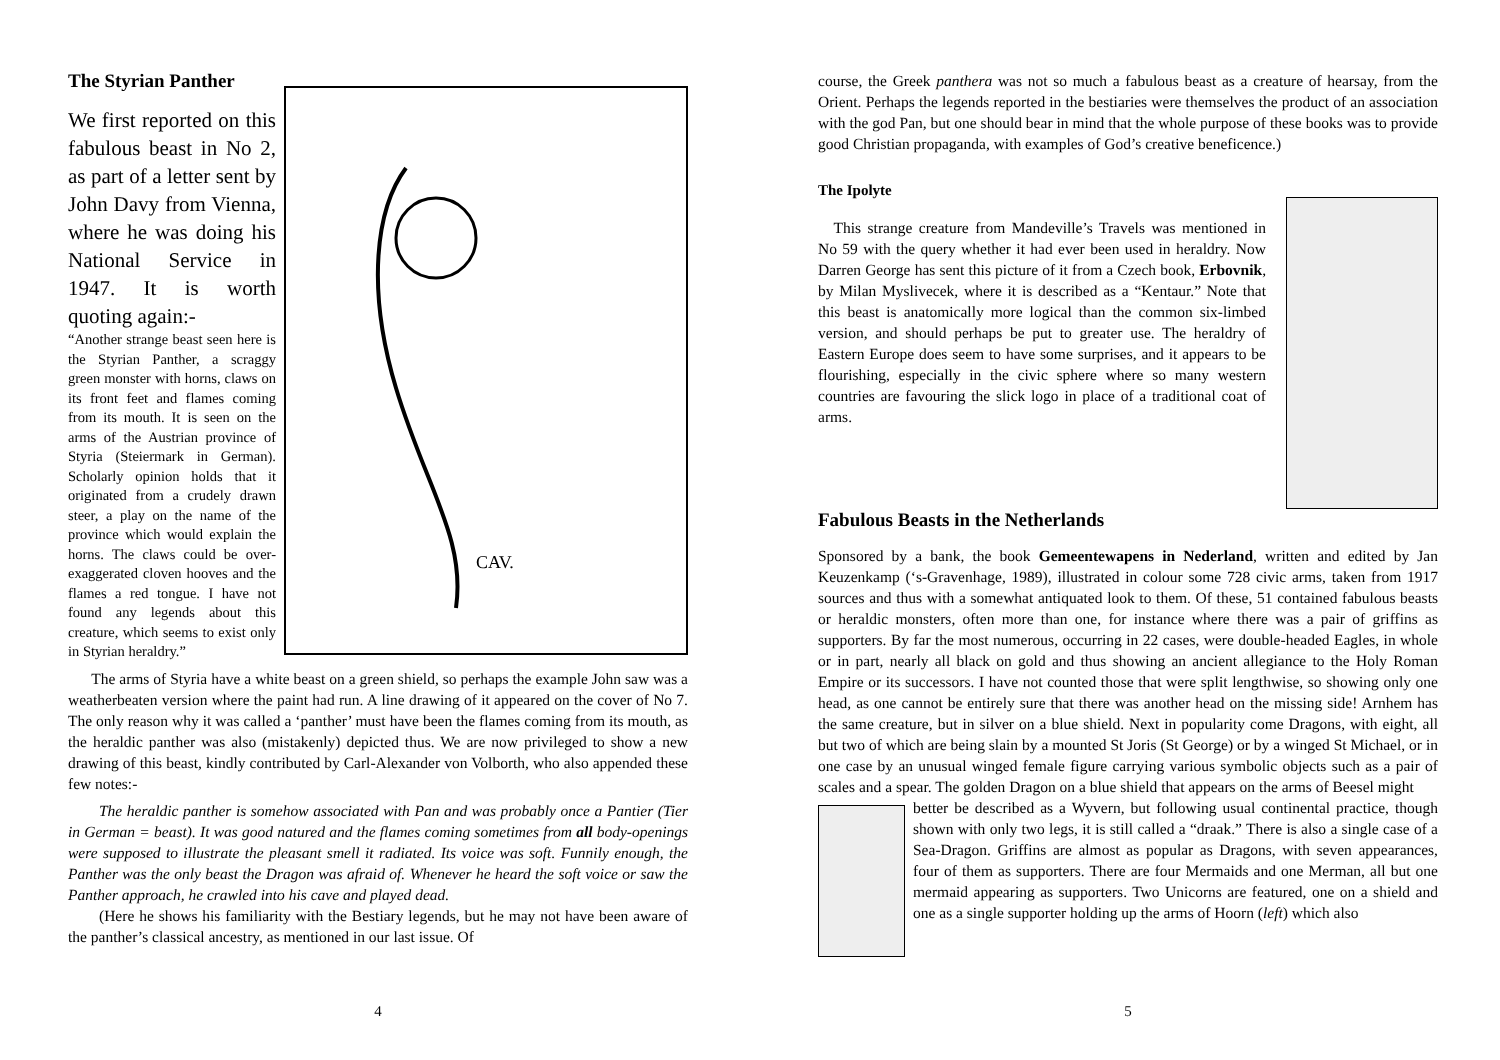The Styrian Panther
CAV.
We first reported on this fabulous beast in No 2, as part of a letter sent by John Davy from Vienna, where he was doing his National Service in 1947. It is worth quoting again:-
“Another strange beast seen here is the Styrian Panther, a scraggy green monster with horns, claws on its front feet and flames coming from its mouth. It is seen on the arms of the Austrian province of Styria (Steiermark in German). Scholarly opinion holds that it originated from a crudely drawn steer, a play on the name of the province which would explain the horns. The claws could be over-exaggerated cloven hooves and the flames a red tongue. I have not found any legends about this creature, which seems to exist only in Styrian heraldry.”
The arms of Styria have a white beast on a green shield, so perhaps the example John saw was a weatherbeaten version where the paint had run. A line drawing of it appeared on the cover of No 7. The only reason why it was called a ‘panther’ must have been the flames coming from its mouth, as the heraldic panther was also (mistakenly) depicted thus. We are now privileged to show a new drawing of this beast, kindly contributed by Carl-Alexander von Volborth, who also appended these few notes:-
The heraldic panther is somehow associated with Pan and was probably once a Pantier (Tier in German = beast). It was good natured and the flames coming sometimes from all body-openings were supposed to illustrate the pleasant smell it radiated. Its voice was soft. Funnily enough, the Panther was the only beast the Dragon was afraid of. Whenever he heard the soft voice or saw the Panther approach, he crawled into his cave and played dead.
(Here he shows his familiarity with the Bestiary legends, but he may not have been aware of the panther’s classical ancestry, as mentioned in our last issue. Of
4
course, the Greek panthera was not so much a fabulous beast as a creature of hearsay, from the Orient. Perhaps the legends reported in the bestiaries were themselves the product of an association with the god Pan, but one should bear in mind that the whole purpose of these books was to provide good Christian propaganda, with examples of God’s creative beneficence.)
The Ipolyte
This strange creature from Mandeville’s Travels was mentioned in No 59 with the query whether it had ever been used in heraldry. Now Darren George has sent this picture of it from a Czech book, Erbovnik, by Milan Myslivecek, where it is described as a “Kentaur.” Note that this beast is anatomically more logical than the common six-limbed version, and should perhaps be put to greater use. The heraldry of Eastern Europe does seem to have some surprises, and it appears to be flourishing, especially in the civic sphere where so many western countries are favouring the slick logo in place of a traditional coat of arms.
Fabulous Beasts in the Netherlands
Sponsored by a bank, the book Gemeentewapens in Nederland, written and edited by Jan Keuzenkamp (‘s-Gravenhage, 1989), illustrated in colour some 728 civic arms, taken from 1917 sources and thus with a somewhat antiquated look to them. Of these, 51 contained fabulous beasts or heraldic monsters, often more than one, for instance where there was a pair of griffins as supporters. By far the most numerous, occurring in 22 cases, were double-headed Eagles, in whole or in part, nearly all black on gold and thus showing an ancient allegiance to the Holy Roman Empire or its successors. I have not counted those that were split lengthwise, so showing only one head, as one cannot be entirely sure that there was another head on the missing side! Arnhem has the same creature, but in silver on a blue shield. Next in popularity come Dragons, with eight, all but two of which are being slain by a mounted St Joris (St George) or by a winged St Michael, or in one case by an unusual winged female figure carrying various symbolic objects such as a pair of scales and a spear. The golden Dragon on a blue shield that appears on the arms of Beesel might
better be described as a Wyvern, but following usual continental practice, though shown with only two legs, it is still called a “draak.” There is also a single case of a Sea-Dragon. Griffins are almost as popular as Dragons, with seven appearances, four of them as supporters. There are four Mermaids and one Merman, all but one mermaid appearing as supporters. Two Unicorns are featured, one on a shield and one as a single supporter holding up the arms of Hoorn (left) which also
5